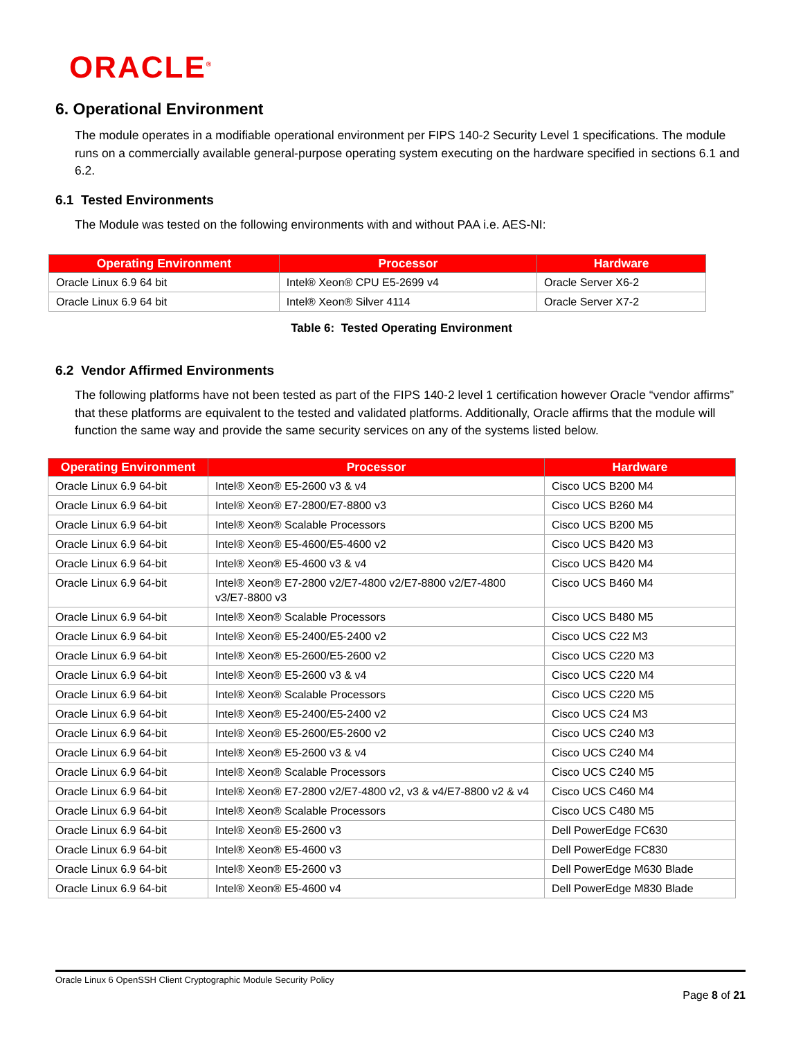ORACLE<sup>®</sup>
6. Operational Environment
The module operates in a modifiable operational environment per FIPS 140-2 Security Level 1 specifications. The module runs on a commercially available general-purpose operating system executing on the hardware specified in sections 6.1 and 6.2.
6.1 Tested Environments
The Module was tested on the following environments with and without PAA i.e. AES-NI:
| Operating Environment | Processor | Hardware |
| --- | --- | --- |
| Oracle Linux 6.9 64 bit | Intel® Xeon® CPU E5-2699 v4 | Oracle Server X6-2 |
| Oracle Linux 6.9 64 bit | Intel® Xeon® Silver 4114 | Oracle Server X7-2 |
Table 6: Tested Operating Environment
6.2 Vendor Affirmed Environments
The following platforms have not been tested as part of the FIPS 140-2 level 1 certification however Oracle “vendor affirms” that these platforms are equivalent to the tested and validated platforms. Additionally, Oracle affirms that the module will function the same way and provide the same security services on any of the systems listed below.
| Operating Environment | Processor | Hardware |
| --- | --- | --- |
| Oracle Linux 6.9 64-bit | Intel® Xeon® E5-2600 v3 & v4 | Cisco UCS B200 M4 |
| Oracle Linux 6.9 64-bit | Intel® Xeon® E7-2800/E7-8800 v3 | Cisco UCS B260 M4 |
| Oracle Linux 6.9 64-bit | Intel® Xeon® Scalable Processors | Cisco UCS B200 M5 |
| Oracle Linux 6.9 64-bit | Intel® Xeon® E5-4600/E5-4600 v2 | Cisco UCS B420 M3 |
| Oracle Linux 6.9 64-bit | Intel® Xeon® E5-4600 v3 & v4 | Cisco UCS B420 M4 |
| Oracle Linux 6.9 64-bit | Intel® Xeon® E7-2800 v2/E7-4800 v2/E7-8800 v2/E7-4800 v3/E7-8800 v3 | Cisco UCS B460 M4 |
| Oracle Linux 6.9 64-bit | Intel® Xeon® Scalable Processors | Cisco UCS B480 M5 |
| Oracle Linux 6.9 64-bit | Intel® Xeon® E5-2400/E5-2400 v2 | Cisco UCS C22 M3 |
| Oracle Linux 6.9 64-bit | Intel® Xeon® E5-2600/E5-2600 v2 | Cisco UCS C220 M3 |
| Oracle Linux 6.9 64-bit | Intel® Xeon® E5-2600 v3 & v4 | Cisco UCS C220 M4 |
| Oracle Linux 6.9 64-bit | Intel® Xeon® Scalable Processors | Cisco UCS C220 M5 |
| Oracle Linux 6.9 64-bit | Intel® Xeon® E5-2400/E5-2400 v2 | Cisco UCS C24 M3 |
| Oracle Linux 6.9 64-bit | Intel® Xeon® E5-2600/E5-2600 v2 | Cisco UCS C240 M3 |
| Oracle Linux 6.9 64-bit | Intel® Xeon® E5-2600 v3 & v4 | Cisco UCS C240 M4 |
| Oracle Linux 6.9 64-bit | Intel® Xeon® Scalable Processors | Cisco UCS C240 M5 |
| Oracle Linux 6.9 64-bit | Intel® Xeon® E7-2800 v2/E7-4800 v2, v3 & v4/E7-8800 v2 & v4 | Cisco UCS C460 M4 |
| Oracle Linux 6.9 64-bit | Intel® Xeon® Scalable Processors | Cisco UCS C480 M5 |
| Oracle Linux 6.9 64-bit | Intel® Xeon® E5-2600 v3 | Dell PowerEdge FC630 |
| Oracle Linux 6.9 64-bit | Intel® Xeon® E5-4600 v3 | Dell PowerEdge FC830 |
| Oracle Linux 6.9 64-bit | Intel® Xeon® E5-2600 v3 | Dell PowerEdge M630 Blade |
| Oracle Linux 6.9 64-bit | Intel® Xeon® E5-4600 v4 | Dell PowerEdge M830 Blade |
Oracle Linux 6 OpenSSH Client Cryptographic Module Security Policy
Page 8 of 21